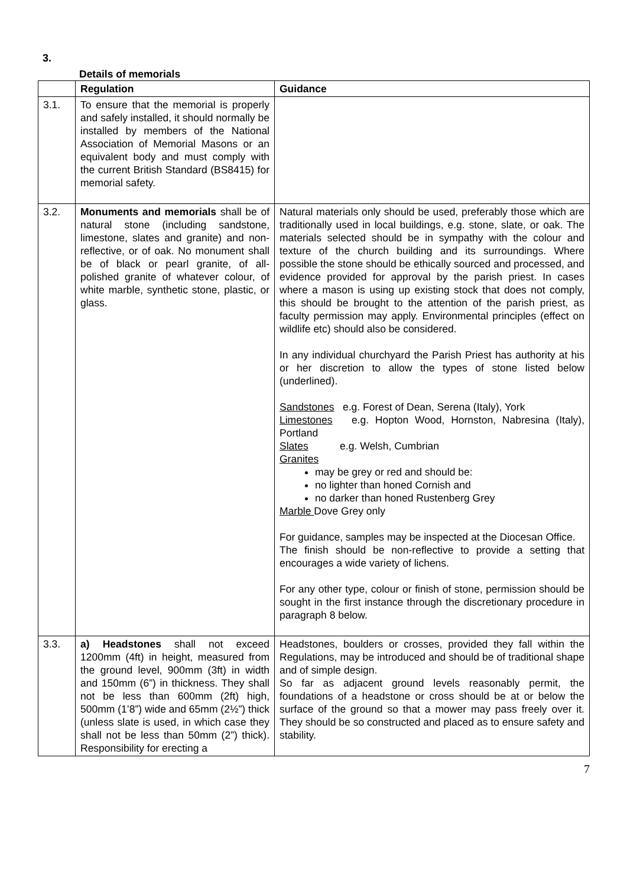3.
Details of memorials
| | Regulation | Guidance |
| --- | --- | --- |
| 3.1. | To ensure that the memorial is properly and safely installed, it should normally be installed by members of the National Association of Memorial Masons or an equivalent body and must comply with the current British Standard (BS8415) for memorial safety. | |
| 3.2. | Monuments and memorials shall be of natural stone (including sandstone, limestone, slates and granite) and non-reflective, or of oak. No monument shall be of black or pearl granite, of all-polished granite of whatever colour, of white marble, synthetic stone, plastic, or glass. | Natural materials only should be used, preferably those which are traditionally used in local buildings, e.g. stone, slate, or oak. The materials selected should be in sympathy with the colour and texture of the church building and its surroundings. Where possible the stone should be ethically sourced and processed, and evidence provided for approval by the parish priest. In cases where a mason is using up existing stock that does not comply, this should be brought to the attention of the parish priest, as faculty permission may apply. Environmental principles (effect on wildlife etc) should also be considered. In any individual churchyard the Parish Priest has authority at his or her discretion to allow the types of stone listed below (underlined). Sandstones e.g. Forest of Dean, Serena (Italy), York Limestones e.g. Hopton Wood, Hornston, Nabresina (Italy), Portland Slates e.g. Welsh, Cumbrian Granites may be grey or red and should be: no lighter than honed Cornish and no darker than honed Rustenberg Grey Marble Dove Grey only For guidance, samples may be inspected at the Diocesan Office. The finish should be non-reflective to provide a setting that encourages a wide variety of lichens. For any other type, colour or finish of stone, permission should be sought in the first instance through the discretionary procedure in paragraph 8 below. |
| 3.3. | a) Headstones shall not exceed 1200mm (4ft) in height, measured from the ground level, 900mm (3ft) in width and 150mm (6”) in thickness. They shall not be less than 600mm (2ft) high, 500mm (1’8”) wide and 65mm (2½”) thick (unless slate is used, in which case they shall not be less than 50mm (2”) thick). Responsibility for erecting a | Headstones, boulders or crosses, provided they fall within the Regulations, may be introduced and should be of traditional shape and of simple design. So far as adjacent ground levels reasonably permit, the foundations of a headstone or cross should be at or below the surface of the ground so that a mower may pass freely over it. They should be so constructed and placed as to ensure safety and stability. |
7